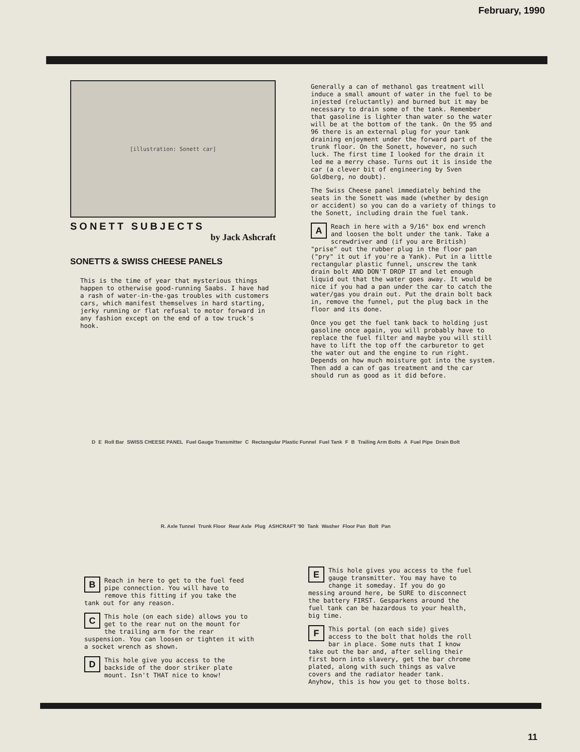February, 1990
[illustration: Sonett car]
SONETT SUBJECTS
by Jack Ashcraft
SONETTS & SWISS CHEESE PANELS
This is the time of year that mysterious things happen to otherwise good-running Saabs. I have had a rash of water-in-the-gas troubles with customers cars, which manifest themselves in hard starting, jerky running or flat refusal to motor forward in any fashion except on the end of a tow truck's hook.
Generally a can of methanol gas treatment will induce a small amount of water in the fuel to be injested (reluctantly) and burned but it may be necessary to drain some of the tank. Remember that gasoline is lighter than water so the water will be at the bottom of the tank. On the 95 and 96 there is an external plug for your tank draining enjoyment under the forward part of the trunk floor. On the Sonett, however, no such luck. The first time I looked for the drain it led me a merry chase. Turns out it is inside the car (a clever bit of engineering by Sven Goldberg, no doubt).
The Swiss Cheese panel immediately behind the seats in the Sonett was made (whether by design or accident) so you can do a variety of things to the Sonett, including drain the fuel tank.
AReach in here with a 9/16" box end wrench and loosen the bolt under the tank. Take a screwdriver and (if you are British) "prise" out the rubber plug in the floor pan ("pry" it out if you're a Yank). Put in a little rectangular plastic funnel, unscrew the tank drain bolt AND DON'T DROP IT and let enough liquid out that the water goes away. It would be nice if you had a pan under the car to catch the water/gas you drain out. Put the drain bolt back in, remove the funnel, put the plug back in the floor and its done.
Once you get the fuel tank back to holding just gasoline once again, you will probably have to replace the fuel filter and maybe you will still have to lift the top off the carburetor to get the water out and the engine to run right. Depends on how much moisture got into the system. Then add a can of gas treatment and the car should run as good as it did before.
D E Roll Bar SWISS CHEESE PANEL Fuel Gauge Transmitter C Rectangular Plastic Funnel Fuel Tank F B Trailing Arm Bolts A Fuel Pipe Drain Bolt R. Axle Tunnel Trunk Floor Rear Axle Plug ASHCRAFT '90 Tank Washer Floor Pan Bolt Pan
BReach in here to get to the fuel feed pipe connection. You will have to remove this fitting if you take the tank out for any reason.
CThis hole (on each side) allows you to get to the rear nut on the mount for the trailing arm for the rear suspension. You can loosen or tighten it with a socket wrench as shown.
DThis hole give you access to the backside of the door striker plate mount. Isn't THAT nice to know!
EThis hole gives you access to the fuel gauge transmitter. You may have to change it someday. If you do go messing around here, be SURE to disconnect the battery FIRST. Gesparkens around the fuel tank can be hazardous to your health, big time.
FThis portal (on each side) gives access to the bolt that holds the roll bar in place. Some nuts that I know take out the bar and, after selling their first born into slavery, get the bar chrome plated, along with such things as valve covers and the radiator header tank. Anyhow, this is how you get to those bolts.
11